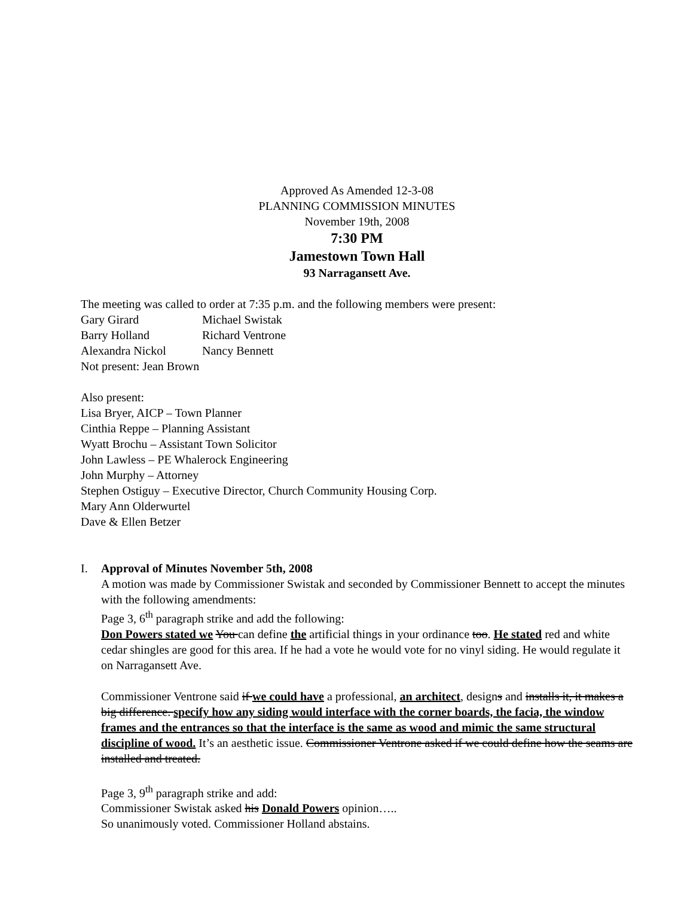Approved As Amended 12-3-08
PLANNING COMMISSION MINUTES
November 19th, 2008
7:30 PM
Jamestown Town Hall
93 Narragansett Ave.
The meeting was called to order at 7:35 p.m. and the following members were present:
Gary Girard Michael Swistak
Barry Holland Richard Ventrone
Alexandra Nickol Nancy Bennett
Not present: Jean Brown
Also present:
Lisa Bryer, AICP – Town Planner
Cinthia Reppe – Planning Assistant
Wyatt Brochu – Assistant Town Solicitor
John Lawless – PE Whalerock Engineering
John Murphy – Attorney
Stephen Ostiguy – Executive Director, Church Community Housing Corp.
Mary Ann Olderwurtel
Dave & Ellen Betzer
I. Approval of Minutes November 5th, 2008
A motion was made by Commissioner Swistak and seconded by Commissioner Bennett to accept the minutes with the following amendments:
Page 3, 6<sup>th</sup> paragraph strike and add the following:
Don Powers stated we You can define the artificial things in your ordinance too. He stated red and white cedar shingles are good for this area. If he had a vote he would vote for no vinyl siding. He would regulate it on Narragansett Ave.
Commissioner Ventrone said if we could have a professional, an architect, designs and installs it, it makes a big difference. specify how any siding would interface with the corner boards, the facia, the window frames and the entrances so that the interface is the same as wood and mimic the same structural discipline of wood. It’s an aesthetic issue. Commissioner Ventrone asked if we could define how the seams are installed and treated.
Page 3, 9<sup>th</sup> paragraph strike and add:
Commissioner Swistak asked his Donald Powers opinion…..
So unanimously voted. Commissioner Holland abstains.